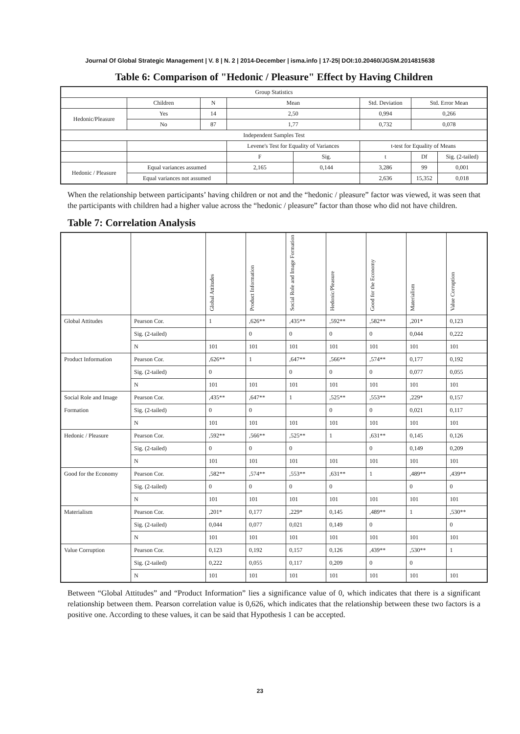Journal Of Global Strategic Management | V. 8 | N. 2 | 2014-December | isma.info | 17-25| DOI:10.20460/JGSM.2014815638
Table 6: Comparison of "Hedonic / Pleasure" Effect by Having Children
| Group Statistics | | | | | | | |
| | Children | N | Mean | | Std. Deviation | Std. Error Mean | |
| Hedonic/Pleasure | Yes | 14 | 2,50 | | 0,994 | 0,266 | |
| | No | 87 | 1,77 | | 0,732 | 0,078 | |
| Independent Samples Test | | | | | | | |
| | | | Levene's Test for Equality of Variances | | t-test for Equality of Means | | |
| | | | F | Sig. | t | Df | Sig. (2-tailed) |
| Hedonic / Pleasure | Equal variances assumed | | 2,165 | 0,144 | 3,286 | 99 | 0,001 |
| | Equal variances not assumed | | | | 2,636 | 15,352 | 0,018 |
When the relationship between participants’ having children or not and the “hedonic / pleasure” factor was viewed, it was seen that the participants with children had a higher value across the “hedonic / pleasure” factor than those who did not have children.
Table 7: Correlation Analysis
| | | Global Attitudes | Product Information | Social Role and Image Formation | Hedonic/Pleasure | Good for the Economy | Materialism | Value Corruption |
| --- | --- | --- | --- | --- | --- | --- | --- | --- |
| Global Attitudes | Pearson Cor. | 1 | ,626** | ,435** | ,592** | ,582** | ,201* | 0,123 |
| | Sig. (2-tailed) | | 0 | 0 | 0 | 0 | 0,044 | 0,222 |
| | N | 101 | 101 | 101 | 101 | 101 | 101 | 101 |
| Product Information | Pearson Cor. | ,626** | 1 | ,647** | ,566** | ,574** | 0,177 | 0,192 |
| | Sig. (2-tailed) | 0 | | 0 | 0 | 0 | 0,077 | 0,055 |
| | N | 101 | 101 | 101 | 101 | 101 | 101 | 101 |
| Social Role and Image | Pearson Cor. | ,435** | ,647** | 1 | ,525** | ,553** | ,229* | 0,157 |
| Formation | Sig. (2-tailed) | 0 | 0 | | 0 | 0 | 0,021 | 0,117 |
| | N | 101 | 101 | 101 | 101 | 101 | 101 | 101 |
| Hedonic / Pleasure | Pearson Cor. | ,592** | ,566** | ,525** | 1 | ,631** | 0,145 | 0,126 |
| | Sig. (2-tailed) | 0 | 0 | 0 | | 0 | 0,149 | 0,209 |
| | N | 101 | 101 | 101 | 101 | 101 | 101 | 101 |
| Good for the Economy | Pearson Cor. | ,582** | ,574** | ,553** | ,631** | 1 | ,489** | ,439** |
| | Sig. (2-tailed) | 0 | 0 | 0 | 0 | | 0 | 0 |
| | N | 101 | 101 | 101 | 101 | 101 | 101 | 101 |
| Materialism | Pearson Cor. | ,201* | 0,177 | ,229* | 0,145 | ,489** | 1 | ,530** |
| | Sig. (2-tailed) | 0,044 | 0,077 | 0,021 | 0,149 | 0 | | 0 |
| | N | 101 | 101 | 101 | 101 | 101 | 101 | 101 |
| Value Corruption | Pearson Cor. | 0,123 | 0,192 | 0,157 | 0,126 | ,439** | ,530** | 1 |
| | Sig. (2-tailed) | 0,222 | 0,055 | 0,117 | 0,209 | 0 | 0 | |
| | N | 101 | 101 | 101 | 101 | 101 | 101 | 101 |
Between “Global Attitudes” and “Product Information” lies a significance value of 0, which indicates that there is a significant relationship between them. Pearson correlation value is 0,626, which indicates that the relationship between these two factors is a positive one. According to these values, it can be said that Hypothesis 1 can be accepted.
23